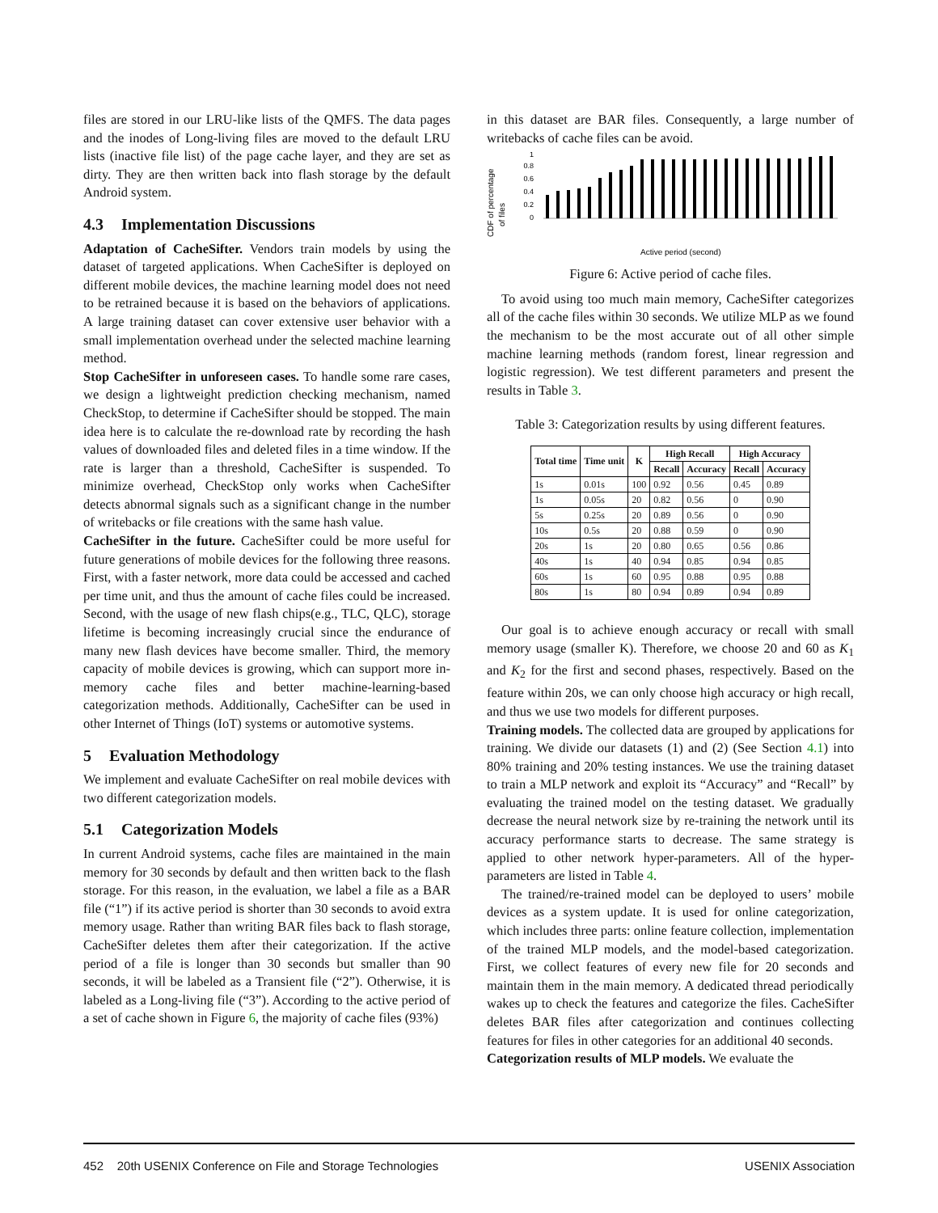files are stored in our LRU-like lists of the QMFS. The data pages and the inodes of Long-living files are moved to the default LRU lists (inactive file list) of the page cache layer, and they are set as dirty. They are then written back into flash storage by the default Android system.
4.3 Implementation Discussions
Adaptation of CacheSifter. Vendors train models by using the dataset of targeted applications. When CacheSifter is deployed on different mobile devices, the machine learning model does not need to be retrained because it is based on the behaviors of applications. A large training dataset can cover extensive user behavior with a small implementation overhead under the selected machine learning method.
Stop CacheSifter in unforeseen cases. To handle some rare cases, we design a lightweight prediction checking mechanism, named CheckStop, to determine if CacheSifter should be stopped. The main idea here is to calculate the re-download rate by recording the hash values of downloaded files and deleted files in a time window. If the rate is larger than a threshold, CacheSifter is suspended. To minimize overhead, CheckStop only works when CacheSifter detects abnormal signals such as a significant change in the number of writebacks or file creations with the same hash value.
CacheSifter in the future. CacheSifter could be more useful for future generations of mobile devices for the following three reasons. First, with a faster network, more data could be accessed and cached per time unit, and thus the amount of cache files could be increased. Second, with the usage of new flash chips(e.g., TLC, QLC), storage lifetime is becoming increasingly crucial since the endurance of many new flash devices have become smaller. Third, the memory capacity of mobile devices is growing, which can support more in-memory cache files and better machine-learning-based categorization methods. Additionally, CacheSifter can be used in other Internet of Things (IoT) systems or automotive systems.
5 Evaluation Methodology
We implement and evaluate CacheSifter on real mobile devices with two different categorization models.
5.1 Categorization Models
In current Android systems, cache files are maintained in the main memory for 30 seconds by default and then written back to the flash storage. For this reason, in the evaluation, we label a file as a BAR file (“1”) if its active period is shorter than 30 seconds to avoid extra memory usage. Rather than writing BAR files back to flash storage, CacheSifter deletes them after their categorization. If the active period of a file is longer than 30 seconds but smaller than 90 seconds, it will be labeled as a Transient file (“2”). Otherwise, it is labeled as a Long-living file (“3”). According to the active period of a set of cache shown in Figure 6, the majority of cache files (93%)
in this dataset are BAR files. Consequently, a large number of writebacks of cache files can be avoid.
CDF of percentage
of files
0
0.2
0.4
0.6
0.8
1
Active period (second)
Figure 6: Active period of cache files.
To avoid using too much main memory, CacheSifter categorizes all of the cache files within 30 seconds. We utilize MLP as we found the mechanism to be the most accurate out of all other simple machine learning methods (random forest, linear regression and logistic regression). We test different parameters and present the results in Table 3.
Table 3: Categorization results by using different features.
| Total time | Time unit | K | High Recall | | High Accuracy | |
| --- | --- | --- | --- | --- | --- | --- |
| | | | Recall | Accuracy | Recall | Accuracy |
| 1s | 0.01s | 100 | 0.92 | 0.56 | 0.45 | 0.89 |
| 1s | 0.05s | 20 | 0.82 | 0.56 | 0 | 0.90 |
| 5s | 0.25s | 20 | 0.89 | 0.56 | 0 | 0.90 |
| 10s | 0.5s | 20 | 0.88 | 0.59 | 0 | 0.90 |
| 20s | 1s | 20 | 0.80 | 0.65 | 0.56 | 0.86 |
| 40s | 1s | 40 | 0.94 | 0.85 | 0.94 | 0.85 |
| 60s | 1s | 60 | 0.95 | 0.88 | 0.95 | 0.88 |
| 80s | 1s | 80 | 0.94 | 0.89 | 0.94 | 0.89 |
Our goal is to achieve enough accuracy or recall with small memory usage (smaller K). Therefore, we choose 20 and 60 as K<sub>1</sub> and K<sub>2</sub> for the first and second phases, respectively. Based on the feature within 20s, we can only choose high accuracy or high recall, and thus we use two models for different purposes.
Training models. The collected data are grouped by applications for training. We divide our datasets (1) and (2) (See Section 4.1) into 80% training and 20% testing instances. We use the training dataset to train a MLP network and exploit its “Accuracy” and “Recall” by evaluating the trained model on the testing dataset. We gradually decrease the neural network size by re-training the network until its accuracy performance starts to decrease. The same strategy is applied to other network hyper-parameters. All of the hyper-parameters are listed in Table 4.
The trained/re-trained model can be deployed to users’ mobile devices as a system update. It is used for online categorization, which includes three parts: online feature collection, implementation of the trained MLP models, and the model-based categorization. First, we collect features of every new file for 20 seconds and maintain them in the main memory. A dedicated thread periodically wakes up to check the features and categorize the files. CacheSifter deletes BAR files after categorization and continues collecting features for files in other categories for an additional 40 seconds.
Categorization results of MLP models. We evaluate the
452 20th USENIX Conference on File and Storage Technologies USENIX Association